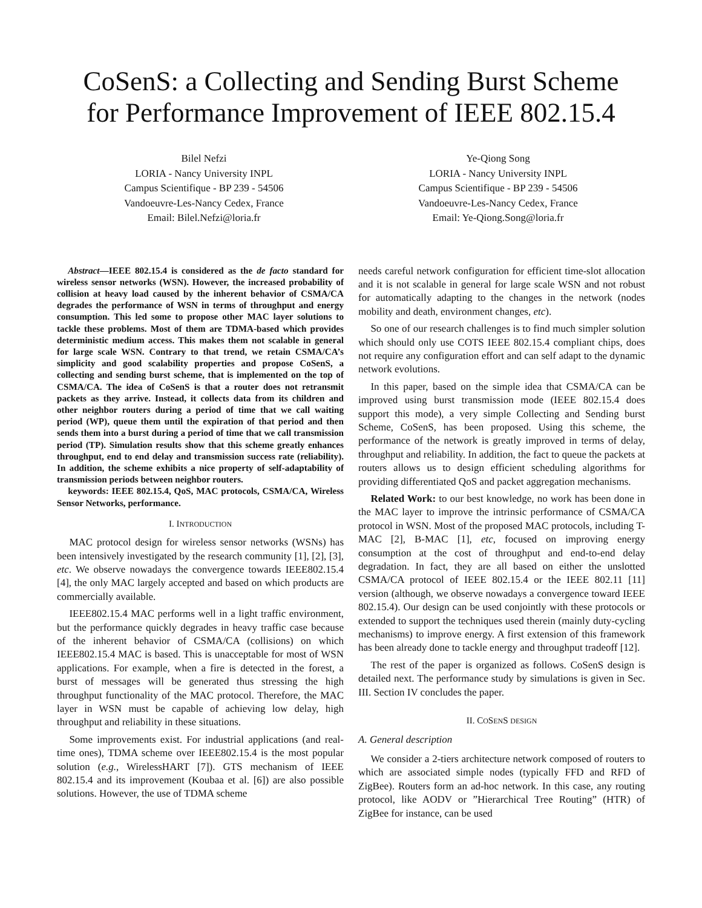CoSenS: a Collecting and Sending Burst Scheme
for Performance Improvement of IEEE 802.15.4
Bilel Nefzi
LORIA - Nancy University INPL
Campus Scientifique - BP 239 - 54506
Vandoeuvre-Les-Nancy Cedex, France
Email: Bilel.Nefzi@loria.fr
Ye-Qiong Song
LORIA - Nancy University INPL
Campus Scientifique - BP 239 - 54506
Vandoeuvre-Les-Nancy Cedex, France
Email: Ye-Qiong.Song@loria.fr
Abstract—IEEE 802.15.4 is considered as the de facto standard for wireless sensor networks (WSN). However, the increased probability of collision at heavy load caused by the inherent behavior of CSMA/CA degrades the performance of WSN in terms of throughput and energy consumption. This led some to propose other MAC layer solutions to tackle these problems. Most of them are TDMA-based which provides deterministic medium access. This makes them not scalable in general for large scale WSN. Contrary to that trend, we retain CSMA/CA’s simplicity and good scalability properties and propose CoSenS, a collecting and sending burst scheme, that is implemented on the top of CSMA/CA. The idea of CoSenS is that a router does not retransmit packets as they arrive. Instead, it collects data from its children and other neighbor routers during a period of time that we call waiting period (WP), queue them until the expiration of that period and then sends them into a burst during a period of time that we call transmission period (TP). Simulation results show that this scheme greatly enhances throughput, end to end delay and transmission success rate (reliability). In addition, the scheme exhibits a nice property of self-adaptability of transmission periods between neighbor routers.
keywords: IEEE 802.15.4, QoS, MAC protocols, CSMA/CA, Wireless Sensor Networks, performance.
I. INTRODUCTION
MAC protocol design for wireless sensor networks (WSNs) has been intensively investigated by the research community [1], [2], [3], etc. We observe nowadays the convergence towards IEEE802.15.4 [4], the only MAC largely accepted and based on which products are commercially available.
IEEE802.15.4 MAC performs well in a light traffic environment, but the performance quickly degrades in heavy traffic case because of the inherent behavior of CSMA/CA (collisions) on which IEEE802.15.4 MAC is based. This is unacceptable for most of WSN applications. For example, when a fire is detected in the forest, a burst of messages will be generated thus stressing the high throughput functionality of the MAC protocol. Therefore, the MAC layer in WSN must be capable of achieving low delay, high throughput and reliability in these situations.
Some improvements exist. For industrial applications (and real-time ones), TDMA scheme over IEEE802.15.4 is the most popular solution (e.g., WirelessHART [7]). GTS mechanism of IEEE 802.15.4 and its improvement (Koubaa et al. [6]) are also possible solutions. However, the use of TDMA scheme
needs careful network configuration for efficient time-slot allocation and it is not scalable in general for large scale WSN and not robust for automatically adapting to the changes in the network (nodes mobility and death, environment changes, etc).
So one of our research challenges is to find much simpler solution which should only use COTS IEEE 802.15.4 compliant chips, does not require any configuration effort and can self adapt to the dynamic network evolutions.
In this paper, based on the simple idea that CSMA/CA can be improved using burst transmission mode (IEEE 802.15.4 does support this mode), a very simple Collecting and Sending burst Scheme, CoSenS, has been proposed. Using this scheme, the performance of the network is greatly improved in terms of delay, throughput and reliability. In addition, the fact to queue the packets at routers allows us to design efficient scheduling algorithms for providing differentiated QoS and packet aggregation mechanisms.
Related Work: to our best knowledge, no work has been done in the MAC layer to improve the intrinsic performance of CSMA/CA protocol in WSN. Most of the proposed MAC protocols, including T-MAC [2], B-MAC [1], etc, focused on improving energy consumption at the cost of throughput and end-to-end delay degradation. In fact, they are all based on either the unslotted CSMA/CA protocol of IEEE 802.15.4 or the IEEE 802.11 [11] version (although, we observe nowadays a convergence toward IEEE 802.15.4). Our design can be used conjointly with these protocols or extended to support the techniques used therein (mainly duty-cycling mechanisms) to improve energy. A first extension of this framework has been already done to tackle energy and throughput tradeoff [12].
The rest of the paper is organized as follows. CoSenS design is detailed next. The performance study by simulations is given in Sec. III. Section IV concludes the paper.
II. COSENS DESIGN
A. General description
We consider a 2-tiers architecture network composed of routers to which are associated simple nodes (typically FFD and RFD of ZigBee). Routers form an ad-hoc network. In this case, any routing protocol, like AODV or ”Hierarchical Tree Routing” (HTR) of ZigBee for instance, can be used